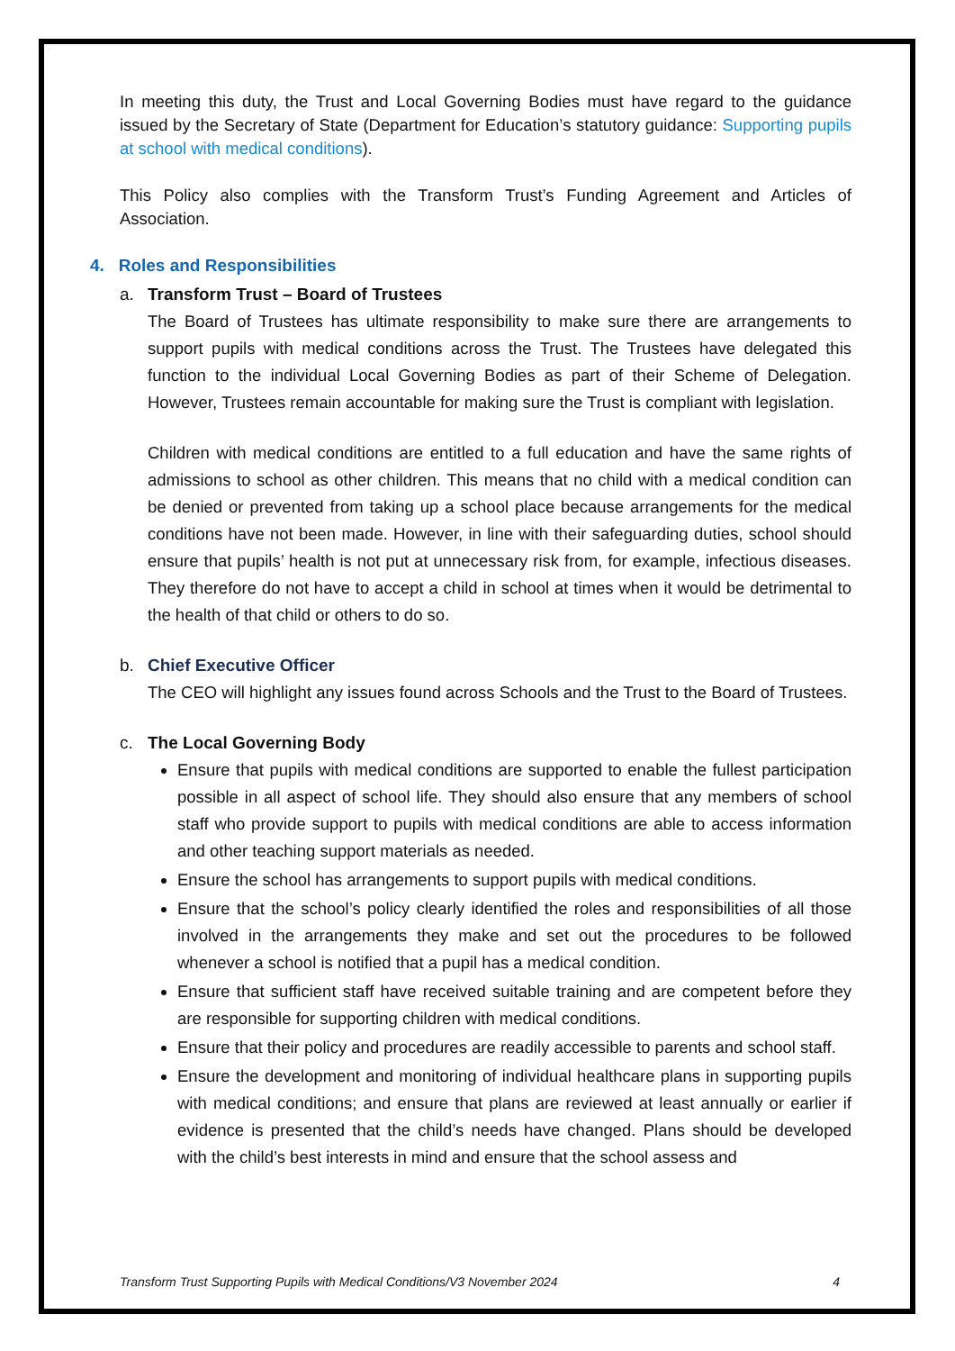In meeting this duty, the Trust and Local Governing Bodies must have regard to the guidance issued by the Secretary of State (Department for Education’s statutory guidance: Supporting pupils at school with medical conditions).
This Policy also complies with the Transform Trust’s Funding Agreement and Articles of Association.
4. Roles and Responsibilities
a. Transform Trust – Board of Trustees
The Board of Trustees has ultimate responsibility to make sure there are arrangements to support pupils with medical conditions across the Trust. The Trustees have delegated this function to the individual Local Governing Bodies as part of their Scheme of Delegation. However, Trustees remain accountable for making sure the Trust is compliant with legislation.
Children with medical conditions are entitled to a full education and have the same rights of admissions to school as other children. This means that no child with a medical condition can be denied or prevented from taking up a school place because arrangements for the medical conditions have not been made. However, in line with their safeguarding duties, school should ensure that pupils’ health is not put at unnecessary risk from, for example, infectious diseases. They therefore do not have to accept a child in school at times when it would be detrimental to the health of that child or others to do so.
b. Chief Executive Officer
The CEO will highlight any issues found across Schools and the Trust to the Board of Trustees.
c. The Local Governing Body
Ensure that pupils with medical conditions are supported to enable the fullest participation possible in all aspect of school life. They should also ensure that any members of school staff who provide support to pupils with medical conditions are able to access information and other teaching support materials as needed.
Ensure the school has arrangements to support pupils with medical conditions.
Ensure that the school’s policy clearly identified the roles and responsibilities of all those involved in the arrangements they make and set out the procedures to be followed whenever a school is notified that a pupil has a medical condition.
Ensure that sufficient staff have received suitable training and are competent before they are responsible for supporting children with medical conditions.
Ensure that their policy and procedures are readily accessible to parents and school staff.
Ensure the development and monitoring of individual healthcare plans in supporting pupils with medical conditions; and ensure that plans are reviewed at least annually or earlier if evidence is presented that the child’s needs have changed. Plans should be developed with the child’s best interests in mind and ensure that the school assess and
Transform Trust Supporting Pupils with Medical Conditions/V3 November 2024 4